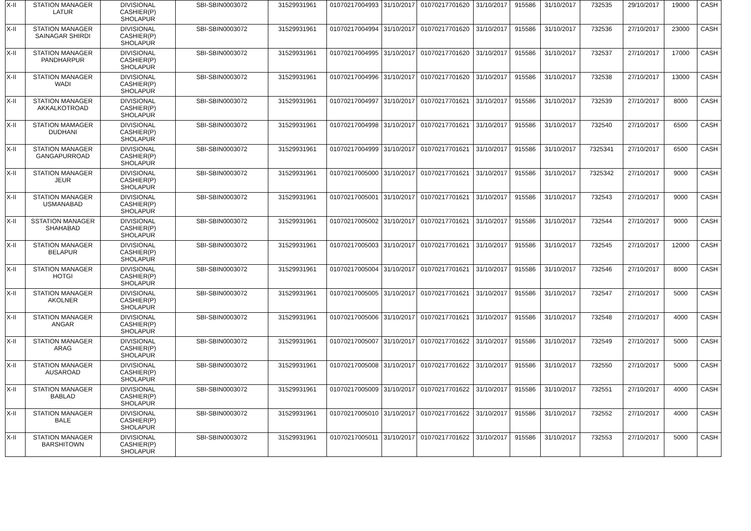| X-II | STATION MANAGER LATUR | DIVISIONAL CASHIER(P) SHOLAPUR | SBI-SBIN0003072 | 31529931961 | 01070217004993 | 31/10/2017 | 01070217701620 | 31/10/2017 | 915586 | 31/10/2017 | 732535 | 29/10/2017 | 19000 | CASH |
| X-II | STATION MANAGER SAINAGAR SHIRDI | DIVISIONAL CASHIER(P) SHOLAPUR | SBI-SBIN0003072 | 31529931961 | 01070217004994 | 31/10/2017 | 01070217701620 | 31/10/2017 | 915586 | 31/10/2017 | 732536 | 27/10/2017 | 23000 | CASH |
| X-II | STATION MANAGER PANDHARPUR | DIVISIONAL CASHIER(P) SHOLAPUR | SBI-SBIN0003072 | 31529931961 | 01070217004995 | 31/10/2017 | 01070217701620 | 31/10/2017 | 915586 | 31/10/2017 | 732537 | 27/10/2017 | 17000 | CASH |
| X-II | STATION MANAGER WADI | DIVISIONAL CASHIER(P) SHOLAPUR | SBI-SBIN0003072 | 31529931961 | 01070217004996 | 31/10/2017 | 01070217701620 | 31/10/2017 | 915586 | 31/10/2017 | 732538 | 27/10/2017 | 13000 | CASH |
| X-II | STATION MANAGER AKKALKOTROAD | DIVISIONAL CASHIER(P) SHOLAPUR | SBI-SBIN0003072 | 31529931961 | 01070217004997 | 31/10/2017 | 01070217701621 | 31/10/2017 | 915586 | 31/10/2017 | 732539 | 27/10/2017 | 8000 | CASH |
| X-II | STATION MAMAGER DUDHANI | DIVISIONAL CASHIER(P) SHOLAPUR | SBI-SBIN0003072 | 31529931961 | 01070217004998 | 31/10/2017 | 01070217701621 | 31/10/2017 | 915586 | 31/10/2017 | 732540 | 27/10/2017 | 6500 | CASH |
| X-II | STATION MANAGER GANGAPURROAD | DIVISIONAL CASHIER(P) SHOLAPUR | SBI-SBIN0003072 | 31529931961 | 01070217004999 | 31/10/2017 | 01070217701621 | 31/10/2017 | 915586 | 31/10/2017 | 7325341 | 27/10/2017 | 6500 | CASH |
| X-II | STATION MANAGER JEUR | DIVISIONAL CASHIER(P) SHOLAPUR | SBI-SBIN0003072 | 31529931961 | 01070217005000 | 31/10/2017 | 01070217701621 | 31/10/2017 | 915586 | 31/10/2017 | 7325342 | 27/10/2017 | 9000 | CASH |
| X-II | STATION MANAGER USMANABAD | DIVISIONAL CASHIER(P) SHOLAPUR | SBI-SBIN0003072 | 31529931961 | 01070217005001 | 31/10/2017 | 01070217701621 | 31/10/2017 | 915586 | 31/10/2017 | 732543 | 27/10/2017 | 9000 | CASH |
| X-II | SSTATION MANAGER SHAHABAD | DIVISIONAL CASHIER(P) SHOLAPUR | SBI-SBIN0003072 | 31529931961 | 01070217005002 | 31/10/2017 | 01070217701621 | 31/10/2017 | 915586 | 31/10/2017 | 732544 | 27/10/2017 | 9000 | CASH |
| X-II | STATION MANAGER BELAPUR | DIVISIONAL CASHIER(P) SHOLAPUR | SBI-SBIN0003072 | 31529931961 | 01070217005003 | 31/10/2017 | 01070217701621 | 31/10/2017 | 915586 | 31/10/2017 | 732545 | 27/10/2017 | 12000 | CASH |
| X-II | STATION MANAGER HOTGI | DIVISIONAL CASHIER(P) SHOLAPUR | SBI-SBIN0003072 | 31529931961 | 01070217005004 | 31/10/2017 | 01070217701621 | 31/10/2017 | 915586 | 31/10/2017 | 732546 | 27/10/2017 | 8000 | CASH |
| X-II | STATION MANAGER AKOLNER | DIVISIONAL CASHIER(P) SHOLAPUR | SBI-SBIN0003072 | 31529931961 | 01070217005005 | 31/10/2017 | 01070217701621 | 31/10/2017 | 915586 | 31/10/2017 | 732547 | 27/10/2017 | 5000 | CASH |
| X-II | STATION MANAGER ANGAR | DIVISIONAL CASHIER(P) SHOLAPUR | SBI-SBIN0003072 | 31529931961 | 01070217005006 | 31/10/2017 | 01070217701621 | 31/10/2017 | 915586 | 31/10/2017 | 732548 | 27/10/2017 | 4000 | CASH |
| X-II | STATION MANAGER ARAG | DIVISIONAL CASHIER(P) SHOLAPUR | SBI-SBIN0003072 | 31529931961 | 01070217005007 | 31/10/2017 | 01070217701622 | 31/10/2017 | 915586 | 31/10/2017 | 732549 | 27/10/2017 | 5000 | CASH |
| X-II | STATION MANAGER AUSAROAD | DIVISIONAL CASHIER(P) SHOLAPUR | SBI-SBIN0003072 | 31529931961 | 01070217005008 | 31/10/2017 | 01070217701622 | 31/10/2017 | 915586 | 31/10/2017 | 732550 | 27/10/2017 | 5000 | CASH |
| X-II | STATION MANAGER BABLAD | DIVISIONAL CASHIER(P) SHOLAPUR | SBI-SBIN0003072 | 31529931961 | 01070217005009 | 31/10/2017 | 01070217701622 | 31/10/2017 | 915586 | 31/10/2017 | 732551 | 27/10/2017 | 4000 | CASH |
| X-II | STATION MANAGER BALE | DIVISIONAL CASHIER(P) SHOLAPUR | SBI-SBIN0003072 | 31529931961 | 01070217005010 | 31/10/2017 | 01070217701622 | 31/10/2017 | 915586 | 31/10/2017 | 732552 | 27/10/2017 | 4000 | CASH |
| X-II | STATION MANAGER BARSHITOWN | DIVISIONAL CASHIER(P) SHOLAPUR | SBI-SBIN0003072 | 31529931961 | 01070217005011 | 31/10/2017 | 01070217701622 | 31/10/2017 | 915586 | 31/10/2017 | 732553 | 27/10/2017 | 5000 | CASH |